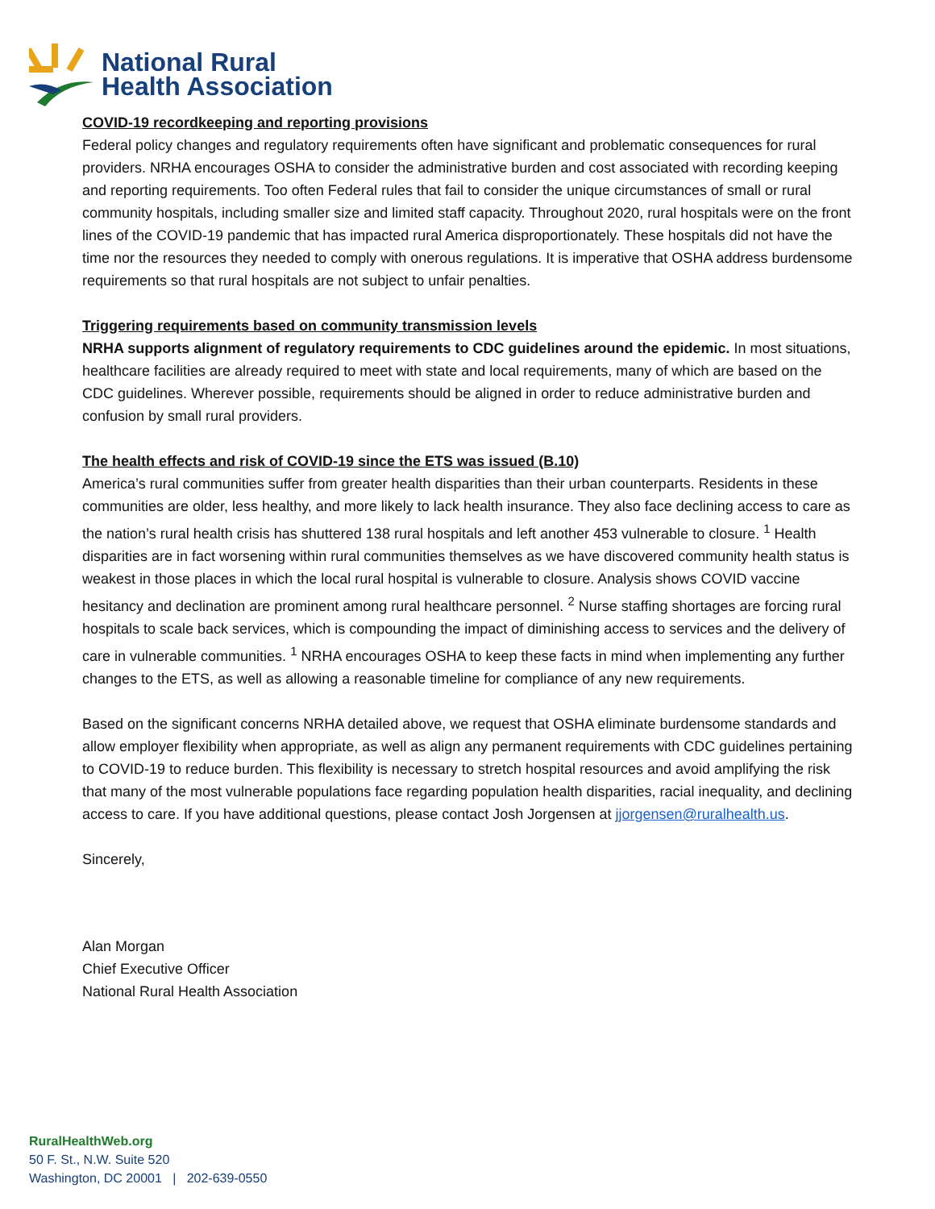National Rural
Health Association
COVID-19 recordkeeping and reporting provisions
Federal policy changes and regulatory requirements often have significant and problematic consequences for rural providers. NRHA encourages OSHA to consider the administrative burden and cost associated with recording keeping and reporting requirements. Too often Federal rules that fail to consider the unique circumstances of small or rural community hospitals, including smaller size and limited staff capacity. Throughout 2020, rural hospitals were on the front lines of the COVID-19 pandemic that has impacted rural America disproportionately. These hospitals did not have the time nor the resources they needed to comply with onerous regulations. It is imperative that OSHA address burdensome requirements so that rural hospitals are not subject to unfair penalties.
Triggering requirements based on community transmission levels
NRHA supports alignment of regulatory requirements to CDC guidelines around the epidemic. In most situations, healthcare facilities are already required to meet with state and local requirements, many of which are based on the CDC guidelines. Wherever possible, requirements should be aligned in order to reduce administrative burden and confusion by small rural providers.
The health effects and risk of COVID-19 since the ETS was issued (B.10)
America’s rural communities suffer from greater health disparities than their urban counterparts. Residents in these communities are older, less healthy, and more likely to lack health insurance. They also face declining access to care as the nation’s rural health crisis has shuttered 138 rural hospitals and left another 453 vulnerable to closure. <sup>1</sup> Health disparities are in fact worsening within rural communities themselves as we have discovered community health status is weakest in those places in which the local rural hospital is vulnerable to closure. Analysis shows COVID vaccine hesitancy and declination are prominent among rural healthcare personnel. <sup>2</sup> Nurse staffing shortages are forcing rural hospitals to scale back services, which is compounding the impact of diminishing access to services and the delivery of care in vulnerable communities. <sup>1</sup> NRHA encourages OSHA to keep these facts in mind when implementing any further changes to the ETS, as well as allowing a reasonable timeline for compliance of any new requirements.
Based on the significant concerns NRHA detailed above, we request that OSHA eliminate burdensome standards and allow employer flexibility when appropriate, as well as align any permanent requirements with CDC guidelines pertaining to COVID-19 to reduce burden. This flexibility is necessary to stretch hospital resources and avoid amplifying the risk that many of the most vulnerable populations face regarding population health disparities, racial inequality, and declining access to care. If you have additional questions, please contact Josh Jorgensen at jjorgensen@ruralhealth.us.
Sincerely,
Alan Morgan
Chief Executive Officer
National Rural Health Association
RuralHealthWeb.org
50 F. St., N.W. Suite 520
Washington, DC 20001 | 202-639-0550